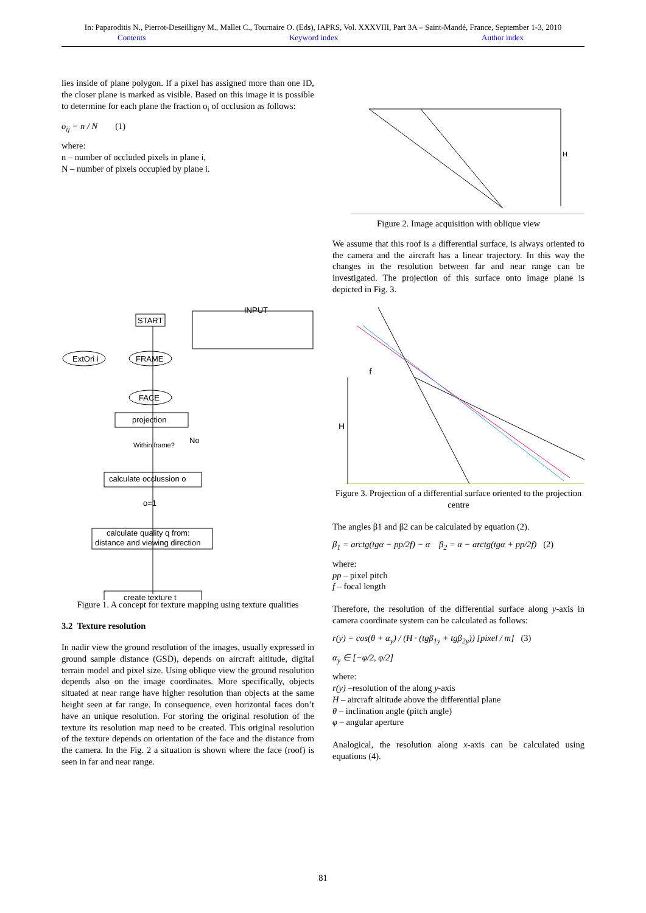In: Paparoditis N., Pierrot-Deseilligny M., Mallet C., Tournaire O. (Eds), IAPRS, Vol. XXXVIII, Part 3A – Saint-Mandé, France, September 1-3, 2010
Contents Keyword index Author index
lies inside of plane polygon. If a pixel has assigned more than one ID, the closer plane is marked as visible. Based on this image it is possible to determine for each plane the fraction o<sub>i</sub> of occlusion as follows:
o<sub>ij</sub> = n / N (1)
where:
n – number of occluded pixels in plane i,
N – number of pixels occupied by plane i.
INPUT
START
ExtOri i
FRAME
FACE
projection
Within frame?
No
calculate occlussion o
o=1
calculate quality q from:
distance and viewing direction
create texture t
Figure 1. A concept for texture mapping using texture qualities
3.2 Texture resolution
In nadir view the ground resolution of the images, usually expressed in ground sample distance (GSD), depends on aircraft altitude, digital terrain model and pixel size. Using oblique view the ground resolution depends also on the image coordinates. More specifically, objects situated at near range have higher resolution than objects at the same height seen at far range. In consequence, even horizontal faces don’t have an unique resolution. For storing the original resolution of the texture its resolution map need to be created. This original resolution of the texture depends on orientation of the face and the distance from the camera. In the Fig. 2 a situation is shown where the face (roof) is seen in far and near range.
H
Figure 2. Image acquisition with oblique view
We assume that this roof is a differential surface, is always oriented to the camera and the aircraft has a linear trajectory. In this way the changes in the resolution between far and near range can be investigated. The projection of this surface onto image plane is depicted in Fig. 3.
H
f
Figure 3. Projection of a differential surface oriented to the projection centre
The angles β1 and β2 can be calculated by equation (2).
β<sub>1</sub> = arctg(tgα − pp/2f) − α β<sub>2</sub> = α − arctg(tgα + pp/2f) (2)
where:
pp – pixel pitch
f – focal length
Therefore, the resolution of the differential surface along y-axis in camera coordinate system can be calculated as follows:
r(y) = cos(θ + α<sub>y</sub>) / (H · (tgβ<sub>1y</sub> + tgβ<sub>2y</sub>)) [pixel / m] (3)
α<sub>y</sub> ∈ [−φ/2, φ/2]
where:
r(y) –resolution of the along y-axis
H – aircraft altitude above the differential plane
θ – inclination angle (pitch angle)
φ – angular aperture
Analogical, the resolution along x-axis can be calculated using equations (4).
81